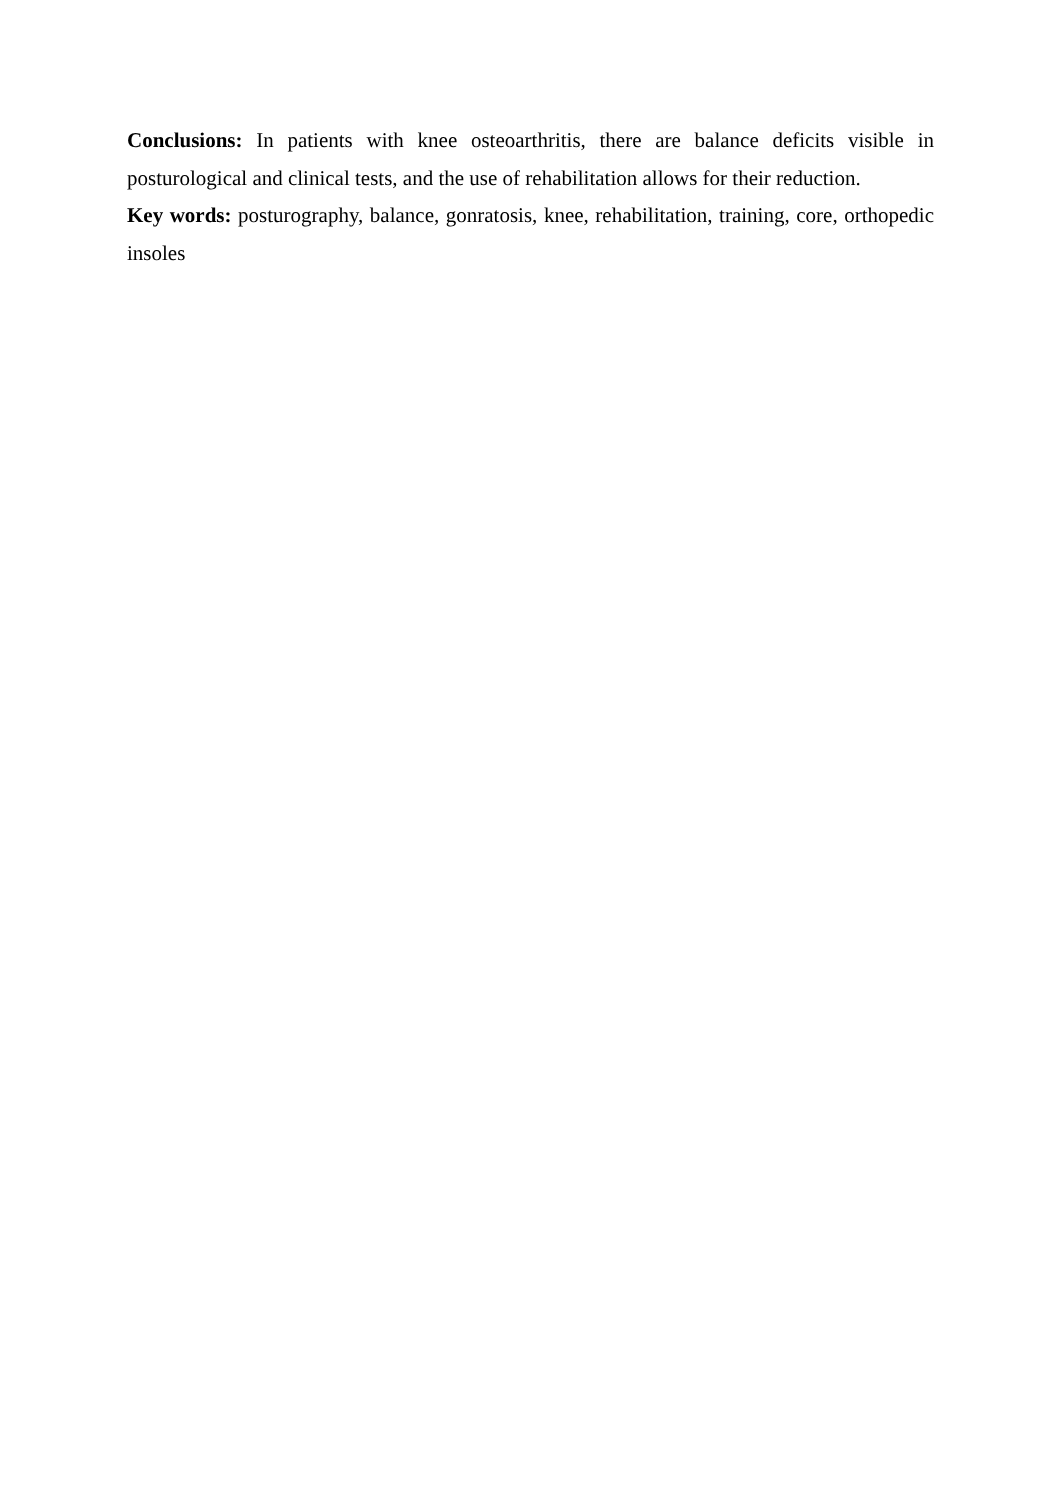Conclusions: In patients with knee osteoarthritis, there are balance deficits visible in posturological and clinical tests, and the use of rehabilitation allows for their reduction.
Key words: posturography, balance, gonratosis, knee, rehabilitation, training, core, orthopedic insoles